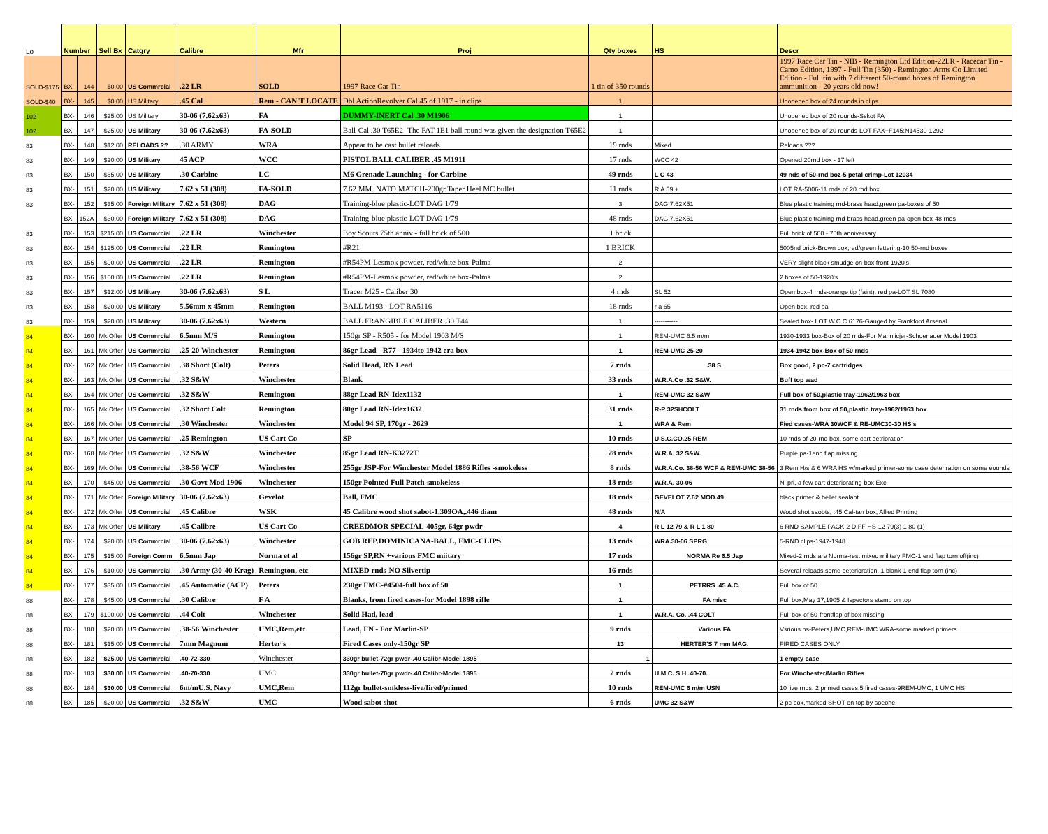| Lo | Number | | Sell Bx | Catgry | Calibre | Mfr | Proj | Qty boxes | HS | Descr |
| --- | --- | --- | --- | --- | --- | --- | --- | --- | --- | --- |
| SOLD-$175 | BX- | 144 | $0.00 | US Commrcial | .22 LR | SOLD | 1997 Race Car Tin | 1 tin of 350 rounds | | 1997 Race Car Tin - NIB - Remington Ltd Edition-22LR - Racecar Tin - Camo Edition, 1997 - Full Tin (350) - Remington Arms Co Limited Edition - Full tin with 7 different 50-round boxes of Remington ammunition - 20 years old now! |
| SOLD-$40 | BX- | 145 | $0.00 | US Military | .45 Cal | Rem - CAN'T LOCATE | Dbl ActionRevolver Cal 45 of 1917 - in clips | 1 | | Unopened box of 24 rounds in clips |
| 102 | BX- | 146 | $25.00 | US Military | 30-06 (7.62x63) | FA | DUMMY-INERT Cal .30 M1906 | 1 | | Unopened box of 20 rounds-Sskot FA |
| 102 | BX- | 147 | $25.00 | US Military | 30-06 (7.62x63) | FA-SOLD | Ball-Cal .30 T65E2- The FAT-1E1 ball round was given the designation T65E2 | 1 | | Unopened box of 20 rounds-LOT FAX+F145:N14530-1292 |
| 83 | BX- | 148 | $12.00 | RELOADS ?? | .30 ARMY | WRA | Appear to be cast bullet reloads | 19 rnds | Mixed | Reloads ??? |
| 83 | BX- | 149 | $20.00 | US Military | 45 ACP | WCC | PISTOL BALL CALIBER .45 M1911 | 17 rnds | WCC 42 | Opened 20rnd box - 17 left |
| 83 | BX- | 150 | $65.00 | US Military | .30 Carbine | LC | M6 Grenade Launching - for Carbine | 49 rnds | L C 43 | 49 nds of 50-rnd boz-5 petal crimp-Lot 12034 |
| 83 | BX- | 151 | $20.00 | US Military | 7.62 x 51 (308) | FA-SOLD | 7.62 MM. NATO MATCH-200gr Taper Heel MC bullet | 11 rnds | R A 59 + | LOT RA-5006-11 rnds of 20 rnd box |
| 83 | BX- | 152 | $35.00 | Foreign Military | 7.62 x 51 (308) | DAG | Training-blue plastic-LOT DAG 1/79 | 3 | DAG 7.62X51 | Blue plastic training rnd-brass head,green pa-boxes of 50 |
| | BX- | 152A | $30.00 | Foreign Military | 7.62 x 51 (308) | DAG | Training-blue plastic-LOT DAG 1/79 | 48 rnds | DAG 7.62X51 | Blue plastic training rnd-brass head,green pa-open box-48 rnds |
| 83 | BX- | 153 | $215.00 | US Commrcial | .22 LR | Winchester | Boy Scouts 75th anniv - full brick of 500 | 1 brick | | Full brick of 500 - 75th anniversary |
| 83 | BX- | 154 | $125.00 | US Commrcial | .22 LR | Remington | #R21 | 1 BRICK | | 5005nd brick-Brown box,red/green lettering-10 50-rnd boxes |
| 83 | BX- | 155 | $90.00 | US Commrcial | .22 LR | Remington | #R54PM-Lesmok powder, red/white box-Palma | 2 | | VERY slight black smudge on box front-1920's |
| 83 | BX- | 156 | $100.00 | US Commrcial | .22 LR | Remington | #R54PM-Lesmok powder, red/white box-Palma | 2 | | 2 boxes of 50-1920's |
| 83 | BX- | 157 | $12.00 | US Military | 30-06 (7.62x63) | S L | Tracer M25 - Caliber 30 | 4 rnds | SL 52 | Open box-4 rnds-orange tip (faint), red pa-LOT SL 7080 |
| 83 | BX- | 158 | $20.00 | US Military | 5.56mm x 45mm | Remington | BALL M193 - LOT RA5116 | 18 rnds | r a 65 | Open box, red pa |
| 83 | BX- | 159 | $20.00 | US Military | 30-06 (7.62x63) | Western | BALL FRANGIBLE CALIBER .30 T44 | 1 | ----------- | Sealed box- LOT W.C.C.6176-Gauged by Frankford Arsenal |
| 84 | BX- | 160 | Mk Offer | US Commrcial | 6.5mm M/S | Remington | 150gr SP - R505 - for Model 1903 M/S | 1 | REM-UMC 6.5 m/m | 1930-1933 box-Box of 20 rnds-For Mannlicjer-Schoenauer Model 1903 |
| 84 | BX- | 161 | Mk Offer | US Commrcial | .25-20 Winchester | Remington | 86gr Lead - R77 - 1934to 1942 era box | 1 | REM-UMC 25-20 | 1934-1942 box-Box of 50 rnds |
| 84 | BX- | 162 | Mk Offer | US Commrcial | .38 Short (Colt) | Peters | Solid Head, RN Lead | 7 rnds | .38 S. | Box good, 2 pc-7 cartridges |
| 84 | BX- | 163 | Mk Offer | US Commrcial | .32 S&W | Winchester | Blank | 33 rnds | W.R.A.Co .32 S&W. | Buff top wad |
| 84 | BX- | 164 | Mk Offer | US Commrcial | .32 S&W | Remington | 88gr Lead RN-Idex1132 | 1 | REM-UMC 32 S&W | Full box of 50,plastic tray-1962/1963 box |
| 84 | BX- | 165 | Mk Offer | US Commrcial | .32 Short Colt | Remington | 80gr Lead RN-Idex1632 | 31 rnds | R-P 32SHCOLT | 31 rnds from box of 50,plastic tray-1962/1963 box |
| 84 | BX- | 166 | Mk Offer | US Commrcial | .30 Winchester | Winchester | Model 94 SP, 170gr - 2629 | 1 | WRA & Rem | Fied cases-WRA 30WCF & RE-UMC30-30 HS's |
| 84 | BX- | 167 | Mk Offer | US Commrcial | .25 Remington | US Cart Co | SP | 10 rnds | U.S.C.CO.25 REM | 10 rnds of 20-rnd box, some cart detrioration |
| 84 | BX- | 168 | Mk Offer | US Commrcial | .32 S&W | Winchester | 85gr Lead RN-K3272T | 28 rnds | W.R.A. 32 S&W. | Purple pa-1end flap missing |
| 84 | BX- | 169 | Mk Offer | US Commrcial | .38-56 WCF | Winchester | 255gr JSP-For Winchester Model 1886 Rifles -smokeless | 8 rnds | W.R.A.Co. 38-56 WCF & REM-UMC 38-56 | 3 Rem H/s & 6 WRA HS w/marked primer-some case deteriration on some eounds |
| 84 | BX- | 170 | $45.00 | US Commrcial | .30 Govt Mod 1906 | Winchester | 150gr Pointed Full Patch-smokeless | 18 rnds | W.R.A. 30-06 | Ni pri, a few cart deteriorating-box Exc |
| 84 | BX- | 171 | Mk Offer | Foreign Military | 30-06 (7.62x63) | Gevelot | Ball, FMC | 18 rnds | GEVELOT 7.62 MOD.49 | black primer & bellet sealant |
| 84 | BX- | 172 | Mk Offer | US Commrcial | .45 Calibre | WSK | 45 Calibre wood shot sabot-1.309OA,.446 diam | 48 rnds | N/A | Wood shot saobts, .45 Cal-tan box, Allied Printing |
| 84 | BX- | 173 | Mk Offer | US Military | .45 Calibre | US Cart Co | CREEDMOR SPECIAL-405gr, 64gr pwdr | 4 | R L 12 79 & R L 1 80 | 6 RND SAMPLE PACK-2 DIFF HS-12 79(3) 1 80 (1) |
| 84 | BX- | 174 | $20.00 | US Commrcial | 30-06 (7.62x63) | Winchester | GOB.REP.DOMINICANA-BALL, FMC-CLIPS | 13 rnds | WRA.30-06 SPRG | 5-RND clips-1947-1948 |
| 84 | BX- | 175 | $15.00 | Foreign Comm | 6.5mm Jap | Norma et al | 156gr SP,RN +various FMC miitary | 17 rnds | NORMA Re 6.5 Jap | Mixed-2 rnds are Norma-rest mixed military FMC-1 end flap torn off(inc) |
| 84 | BX- | 176 | $10.00 | US Commrcial | .30 Army (30-40 Krag) | Remington, etc | MIXED rnds-NO Silvertip | 16 rnds | | Several reloads,some deterioration, 1 blank-1 end flap torn (inc) |
| 84 | BX- | 177 | $35.00 | US Commrcial | .45 Automatic (ACP) | Peters | 230gr FMC-#4504-full box of 50 | 1 | PETRRS .45 A.C. | Full box of 50 |
| 88 | BX- | 178 | $45.00 | US Commrcial | .30 Calibre | F A | Blanks, from fired cases-for Model 1898 rifle | 1 | FA misc | Full box,May 17,1905 & Ispectors stamp on top |
| 88 | BX- | 179 | $100.00 | US Commrcial | .44 Colt | Winchester | Solid Had, lead | 1 | W.R.A. Co. .44 COLT | Full box of 50-frontflap of box missing |
| 88 | BX- | 180 | $20.00 | US Commrcial | .38-56 Winchester | UMC,Rem,etc | Lead, FN - For Marlin-SP | 9 rnds | Various FA | Vsrious hs-Peters,UMC,REM-UMC WRA-some marked primers |
| 88 | BX- | 181 | $15.00 | US Commrcial | 7mm Magnum | Herter's | Fired Cases only-150gr SP | 13 | HERTER'S 7 mm MAG. | FIRED CASES ONLY |
| 88 | BX- | 182 | $25.00 | US Commrcial | .40-72-330 | Winchester | 330gr bullet-72gr pwdr-.40 Calibr-Model 1895 | 1 | | 1 empty case |
| 88 | BX- | 183 | $30.00 | US Commrcial | .40-70-330 | UMC | 330gr bullet-70gr pwdr-.40 Calibr-Model 1895 | 2 rnds | U.M.C. S H .40-70. | For Winchester/Marlin Rifles |
| 88 | BX- | 184 | $30.00 | US Commrcial | 6m/mU.S. Navy | UMC,Rem | 112gr bullet-smkless-live/fired/primed | 10 rnds | REM-UMC 6 m/m USN | 10 live rnds, 2 primed cases,5 fired cases-9REM-UMC, 1 UMC HS |
| 88 | BX- | 185 | $20.00 | US Commrcial | .32 S&W | UMC | Wood sabot shot | 6 rnds | UMC 32 S&W | 2 pc box,marked SHOT on top by soeone |